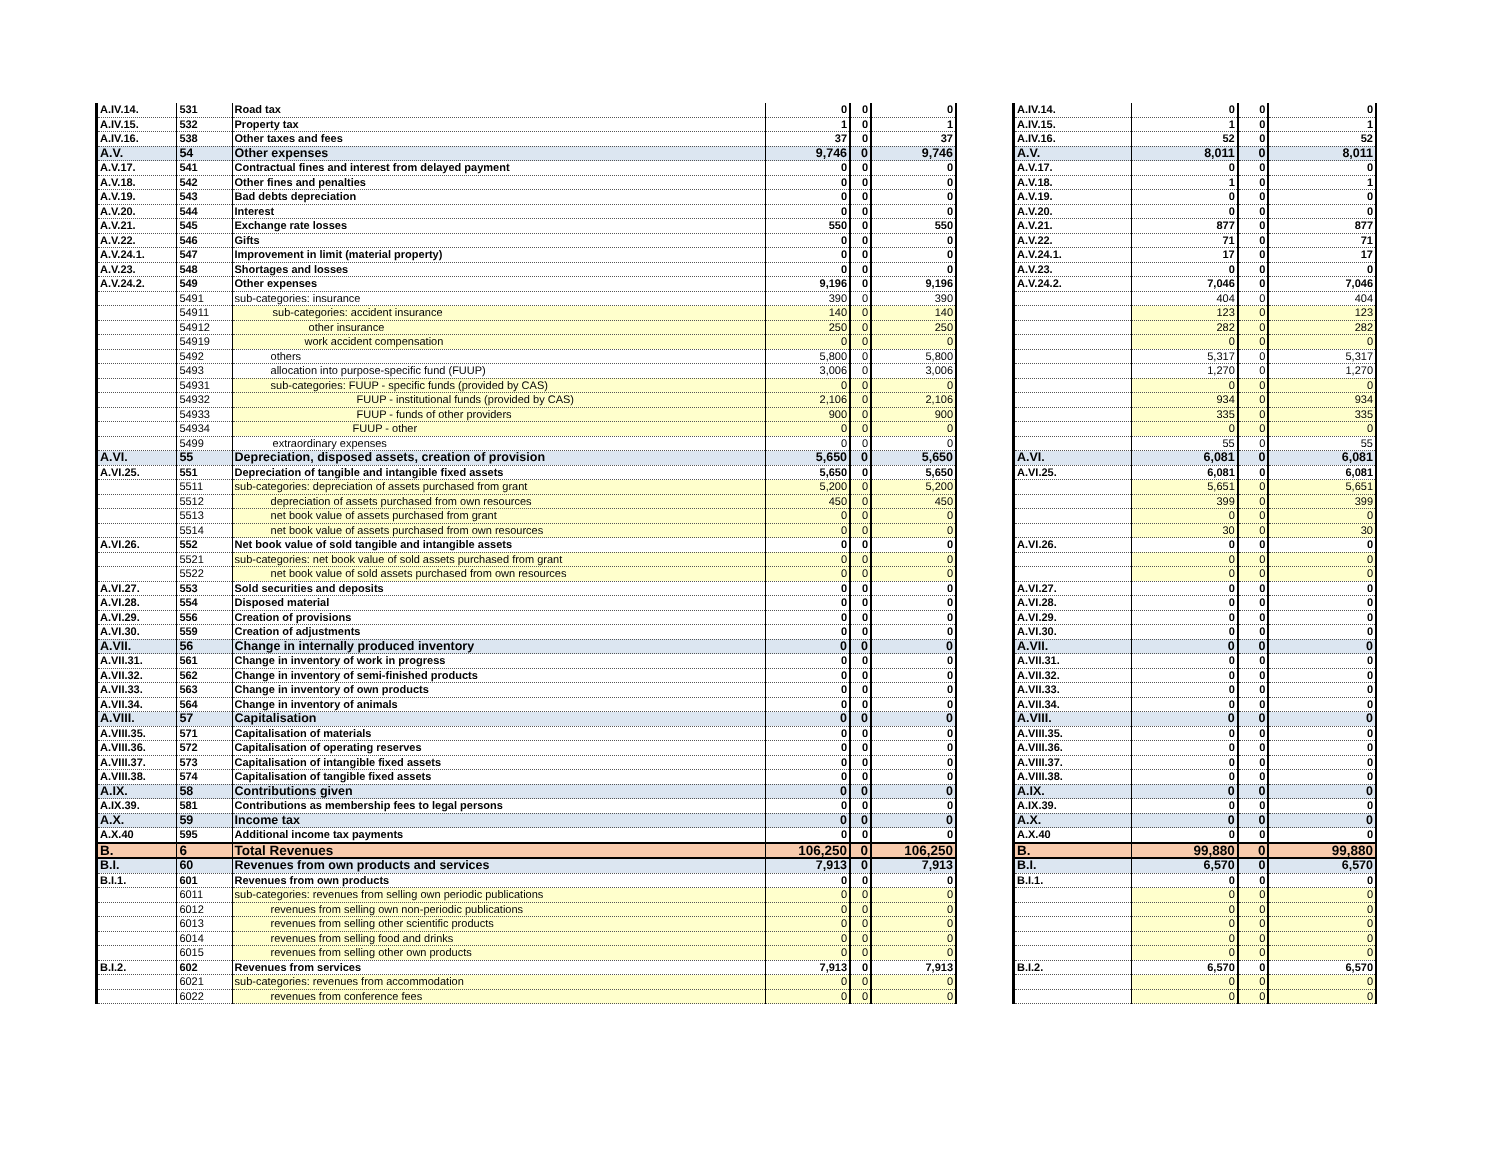| A.IV.14. | 531 | Road tax | 0 | 0 | 0 |
| A.IV.15. | 532 | Property tax | 1 | 0 | 1 |
| A.IV.16. | 538 | Other taxes and fees | 37 | 0 | 37 |
| A.V. | 54 | Other expenses | 9,746 | 0 | 9,746 |
| A.V.17. | 541 | Contractual fines and interest from delayed payment | 0 | 0 | 0 |
| A.V.18. | 542 | Other fines and penalties | 0 | 0 | 0 |
| A.V.19. | 543 | Bad debts depreciation | 0 | 0 | 0 |
| A.V.20. | 544 | Interest | 0 | 0 | 0 |
| A.V.21. | 545 | Exchange rate losses | 550 | 0 | 550 |
| A.V.22. | 546 | Gifts | 0 | 0 | 0 |
| A.V.24.1. | 547 | Improvement in limit (material property) | 0 | 0 | 0 |
| A.V.23. | 548 | Shortages and losses | 0 | 0 | 0 |
| A.V.24.2. | 549 | Other expenses | 9,196 | 0 | 9,196 |
| | 5491 | sub-categories: insurance | 390 | 0 | 390 |
| | 54911 | sub-categories: accident insurance | 140 | 0 | 140 |
| | 54912 | other insurance | 250 | 0 | 250 |
| | 54919 | work accident compensation | 0 | 0 | 0 |
| | 5492 | others | 5,800 | 0 | 5,800 |
| | 5493 | allocation into purpose-specific fund (FUUP) | 3,006 | 0 | 3,006 |
| | 54931 | sub-categories: FUUP - specific funds (provided by CAS) | 0 | 0 | 0 |
| | 54932 | FUUP - institutional funds (provided by CAS) | 2,106 | 0 | 2,106 |
| | 54933 | FUUP - funds of other providers | 900 | 0 | 900 |
| | 54934 | FUUP - other | 0 | 0 | 0 |
| | 5499 | extraordinary expenses | 0 | 0 | 0 |
| A.VI. | 55 | Depreciation, disposed assets, creation of provision | 5,650 | 0 | 5,650 |
| A.VI.25. | 551 | Depreciation of tangible and intangible fixed assets | 5,650 | 0 | 5,650 |
| | 5511 | sub-categories: depreciation of assets purchased from grant | 5,200 | 0 | 5,200 |
| | 5512 | depreciation of assets purchased from own resources | 450 | 0 | 450 |
| | 5513 | net book value of assets purchased from grant | 0 | 0 | 0 |
| | 5514 | net book value of assets purchased from own resources | 0 | 0 | 0 |
| A.VI.26. | 552 | Net book value of sold tangible and intangible assets | 0 | 0 | 0 |
| | 5521 | sub-categories: net book value of sold assets purchased from grant | 0 | 0 | 0 |
| | 5522 | net book value of sold assets purchased from own resources | 0 | 0 | 0 |
| A.VI.27. | 553 | Sold securities and deposits | 0 | 0 | 0 |
| A.VI.28. | 554 | Disposed material | 0 | 0 | 0 |
| A.VI.29. | 556 | Creation of provisions | 0 | 0 | 0 |
| A.VI.30. | 559 | Creation of adjustments | 0 | 0 | 0 |
| A.VII. | 56 | Change in internally produced inventory | 0 | 0 | 0 |
| A.VII.31. | 561 | Change in inventory of work in progress | 0 | 0 | 0 |
| A.VII.32. | 562 | Change in inventory of semi-finished products | 0 | 0 | 0 |
| A.VII.33. | 563 | Change in inventory of own products | 0 | 0 | 0 |
| A.VII.34. | 564 | Change in inventory of animals | 0 | 0 | 0 |
| A.VIII. | 57 | Capitalisation | 0 | 0 | 0 |
| A.VIII.35. | 571 | Capitalisation of materials | 0 | 0 | 0 |
| A.VIII.36. | 572 | Capitalisation of operating reserves | 0 | 0 | 0 |
| A.VIII.37. | 573 | Capitalisation of intangible fixed assets | 0 | 0 | 0 |
| A.VIII.38. | 574 | Capitalisation of tangible fixed assets | 0 | 0 | 0 |
| A.IX. | 58 | Contributions given | 0 | 0 | 0 |
| A.IX.39. | 581 | Contributions as membership fees to legal persons | 0 | 0 | 0 |
| A.X. | 59 | Income tax | 0 | 0 | 0 |
| A.X.40 | 595 | Additional income tax payments | 0 | 0 | 0 |
| B. | 6 | Total Revenues | 106,250 | 0 | 106,250 |
| B.I. | 60 | Revenues from own products and services | 7,913 | 0 | 7,913 |
| B.I.1. | 601 | Revenues from own products | 0 | 0 | 0 |
| | 6011 | sub-categories: revenues from selling own periodic publications | 0 | 0 | 0 |
| | 6012 | revenues from selling own non-periodic publications | 0 | 0 | 0 |
| | 6013 | revenues from selling other scientific products | 0 | 0 | 0 |
| | 6014 | revenues from selling food and drinks | 0 | 0 | 0 |
| | 6015 | revenues from selling other own products | 0 | 0 | 0 |
| B.I.2. | 602 | Revenues from services | 7,913 | 0 | 7,913 |
| | 6021 | sub-categories: revenues from accommodation | 0 | 0 | 0 |
| | 6022 | revenues from conference fees | 0 | 0 | 0 |
| A.IV.14. | 0 | 0 | 0 |
| A.IV.15. | 1 | 0 | 1 |
| A.IV.16. | 52 | 0 | 52 |
| A.V. | 8,011 | 0 | 8,011 |
| A.V.17. | 0 | 0 | 0 |
| A.V.18. | 1 | 0 | 1 |
| A.V.19. | 0 | 0 | 0 |
| A.V.20. | 0 | 0 | 0 |
| A.V.21. | 877 | 0 | 877 |
| A.V.22. | 71 | 0 | 71 |
| A.V.24.1. | 17 | 0 | 17 |
| A.V.23. | 0 | 0 | 0 |
| A.V.24.2. | 7,046 | 0 | 7,046 |
| | 404 | 0 | 404 |
| | 123 | 0 | 123 |
| | 282 | 0 | 282 |
| | 0 | 0 | 0 |
| | 5,317 | 0 | 5,317 |
| | 1,270 | 0 | 1,270 |
| | 0 | 0 | 0 |
| | 934 | 0 | 934 |
| | 335 | 0 | 335 |
| | 0 | 0 | 0 |
| | 55 | 0 | 55 |
| A.VI. | 6,081 | 0 | 6,081 |
| A.VI.25. | 6,081 | 0 | 6,081 |
| | 5,651 | 0 | 5,651 |
| | 399 | 0 | 399 |
| | 0 | 0 | 0 |
| | 30 | 0 | 30 |
| A.VI.26. | 0 | 0 | 0 |
| | 0 | 0 | 0 |
| | 0 | 0 | 0 |
| A.VI.27. | 0 | 0 | 0 |
| A.VI.28. | 0 | 0 | 0 |
| A.VI.29. | 0 | 0 | 0 |
| A.VI.30. | 0 | 0 | 0 |
| A.VII. | 0 | 0 | 0 |
| A.VII.31. | 0 | 0 | 0 |
| A.VII.32. | 0 | 0 | 0 |
| A.VII.33. | 0 | 0 | 0 |
| A.VII.34. | 0 | 0 | 0 |
| A.VIII. | 0 | 0 | 0 |
| A.VIII.35. | 0 | 0 | 0 |
| A.VIII.36. | 0 | 0 | 0 |
| A.VIII.37. | 0 | 0 | 0 |
| A.VIII.38. | 0 | 0 | 0 |
| A.IX. | 0 | 0 | 0 |
| A.IX.39. | 0 | 0 | 0 |
| A.X. | 0 | 0 | 0 |
| A.X.40 | 0 | 0 | 0 |
| B. | 99,880 | 0 | 99,880 |
| B.I. | 6,570 | 0 | 6,570 |
| B.I.1. | 0 | 0 | 0 |
| | 0 | 0 | 0 |
| | 0 | 0 | 0 |
| | 0 | 0 | 0 |
| | 0 | 0 | 0 |
| | 0 | 0 | 0 |
| B.I.2. | 6,570 | 0 | 6,570 |
| | 0 | 0 | 0 |
| | 0 | 0 | 0 |